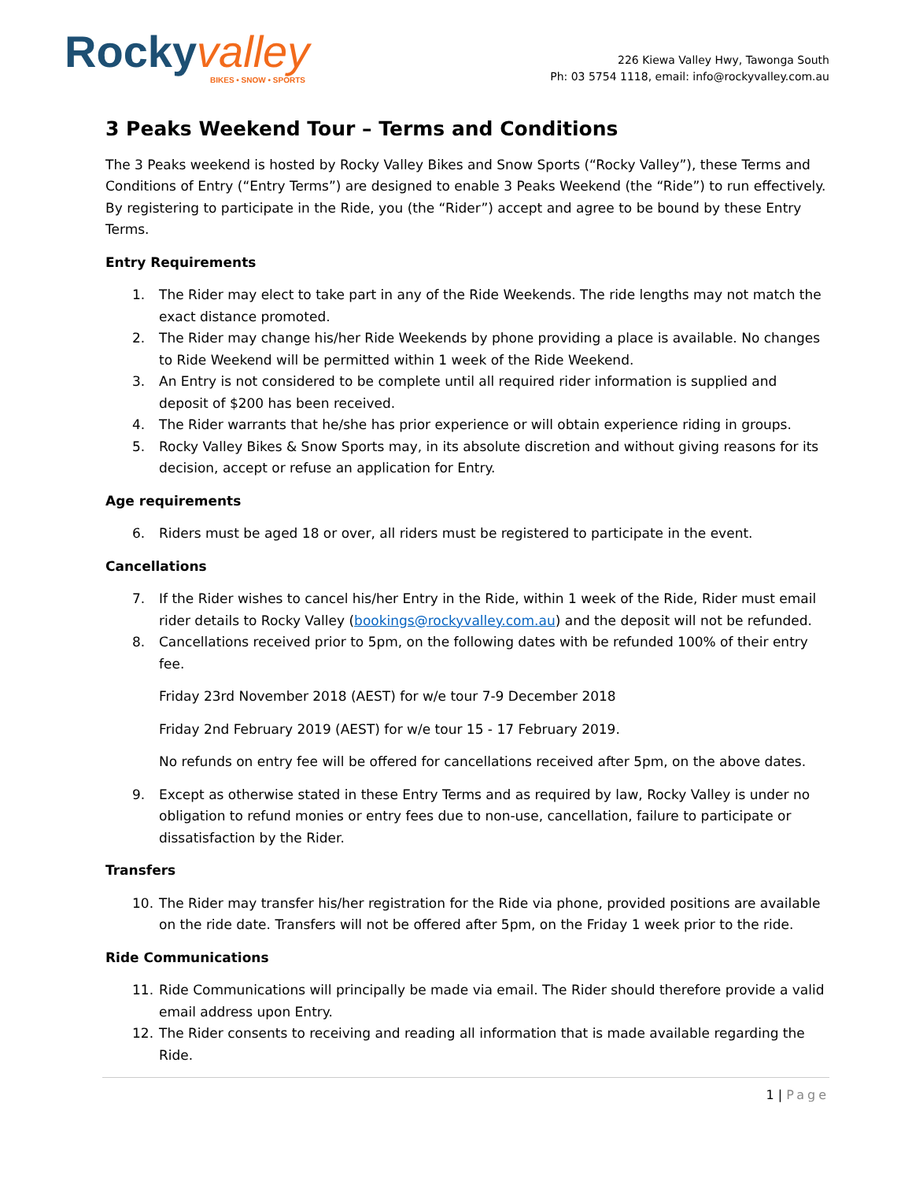Rocky valley
BIKES • SNOW • SPORTS
226 Kiewa Valley Hwy, Tawonga South
Ph: 03 5754 1118, email: info@rockyvalley.com.au
3 Peaks Weekend Tour – Terms and Conditions
The 3 Peaks weekend is hosted by Rocky Valley Bikes and Snow Sports (“Rocky Valley”), these Terms and Conditions of Entry (“Entry Terms”) are designed to enable 3 Peaks Weekend (the “Ride”) to run effectively. By registering to participate in the Ride, you (the “Rider”) accept and agree to be bound by these Entry Terms.
Entry Requirements
1. The Rider may elect to take part in any of the Ride Weekends. The ride lengths may not match the exact distance promoted.
2. The Rider may change his/her Ride Weekends by phone providing a place is available. No changes to Ride Weekend will be permitted within 1 week of the Ride Weekend.
3. An Entry is not considered to be complete until all required rider information is supplied and deposit of $200 has been received.
4. The Rider warrants that he/she has prior experience or will obtain experience riding in groups.
5. Rocky Valley Bikes & Snow Sports may, in its absolute discretion and without giving reasons for its decision, accept or refuse an application for Entry.
Age requirements
6. Riders must be aged 18 or over, all riders must be registered to participate in the event.
Cancellations
7. If the Rider wishes to cancel his/her Entry in the Ride, within 1 week of the Ride, Rider must email rider details to Rocky Valley (bookings@rockyvalley.com.au) and the deposit will not be refunded.
8. Cancellations received prior to 5pm, on the following dates with be refunded 100% of their entry fee.
Friday 23rd November 2018 (AEST) for w/e tour 7-9 December 2018
Friday 2nd February 2019 (AEST) for w/e tour 15 - 17 February 2019.
No refunds on entry fee will be offered for cancellations received after 5pm, on the above dates.
9. Except as otherwise stated in these Entry Terms and as required by law, Rocky Valley is under no obligation to refund monies or entry fees due to non-use, cancellation, failure to participate or dissatisfaction by the Rider.
Transfers
10. The Rider may transfer his/her registration for the Ride via phone, provided positions are available on the ride date. Transfers will not be offered after 5pm, on the Friday 1 week prior to the ride.
Ride Communications
11. Ride Communications will principally be made via email. The Rider should therefore provide a valid email address upon Entry.
12. The Rider consents to receiving and reading all information that is made available regarding the Ride.
1 | Page